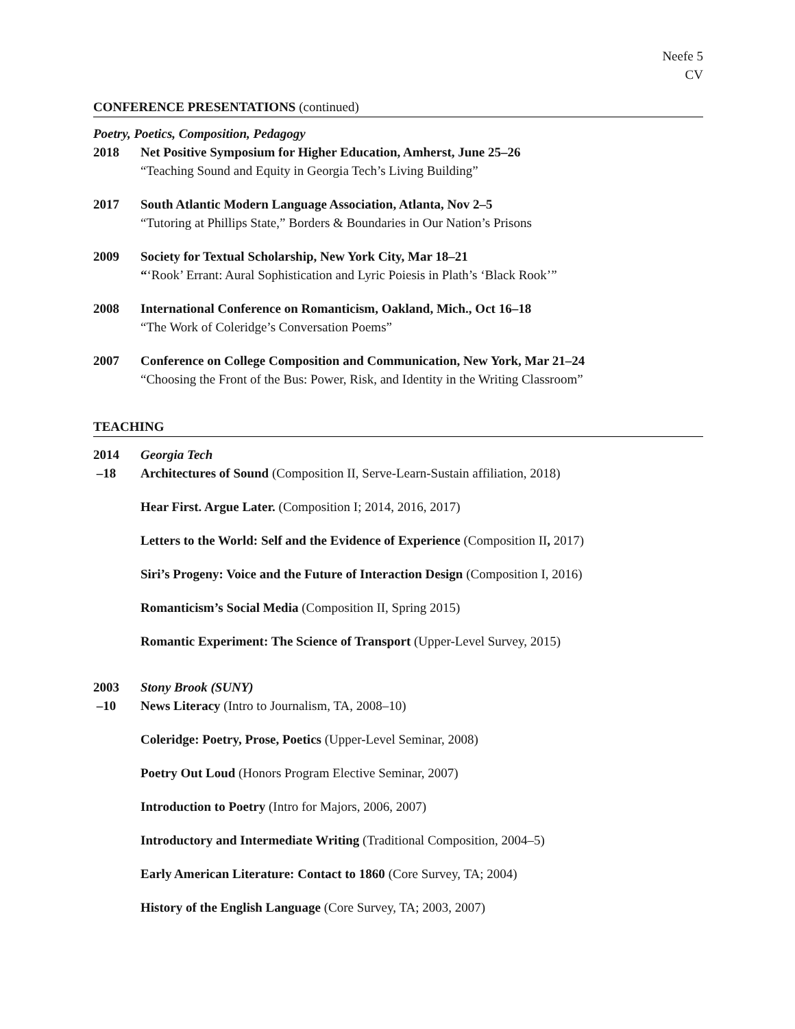Neefe 5
CV
CONFERENCE PRESENTATIONS (continued)
Poetry, Poetics, Composition, Pedagogy
2018 Net Positive Symposium for Higher Education, Amherst, June 25–26
“Teaching Sound and Equity in Georgia Tech’s Living Building”
2017 South Atlantic Modern Language Association, Atlanta, Nov 2–5
“Tutoring at Phillips State,” Borders & Boundaries in Our Nation’s Prisons
2009 Society for Textual Scholarship, New York City, Mar 18–21
“‘Rook’ Errant: Aural Sophistication and Lyric Poiesis in Plath’s ‘Black Rook’”
2008 International Conference on Romanticism, Oakland, Mich., Oct 16–18
“The Work of Coleridge’s Conversation Poems”
2007 Conference on College Composition and Communication, New York, Mar 21–24
“Choosing the Front of the Bus: Power, Risk, and Identity in the Writing Classroom”
TEACHING
2014
–18
Georgia Tech
Architectures of Sound (Composition II, Serve-Learn-Sustain affiliation, 2018)
Hear First. Argue Later. (Composition I; 2014, 2016, 2017)
Letters to the World: Self and the Evidence of Experience (Composition II, 2017)
Siri’s Progeny: Voice and the Future of Interaction Design (Composition I, 2016)
Romanticism’s Social Media (Composition II, Spring 2015)
Romantic Experiment: The Science of Transport (Upper-Level Survey, 2015)
2003
–10
Stony Brook (SUNY)
News Literacy (Intro to Journalism, TA, 2008–10)
Coleridge: Poetry, Prose, Poetics (Upper-Level Seminar, 2008)
Poetry Out Loud (Honors Program Elective Seminar, 2007)
Introduction to Poetry (Intro for Majors, 2006, 2007)
Introductory and Intermediate Writing (Traditional Composition, 2004–5)
Early American Literature: Contact to 1860 (Core Survey, TA; 2004)
History of the English Language (Core Survey, TA; 2003, 2007)